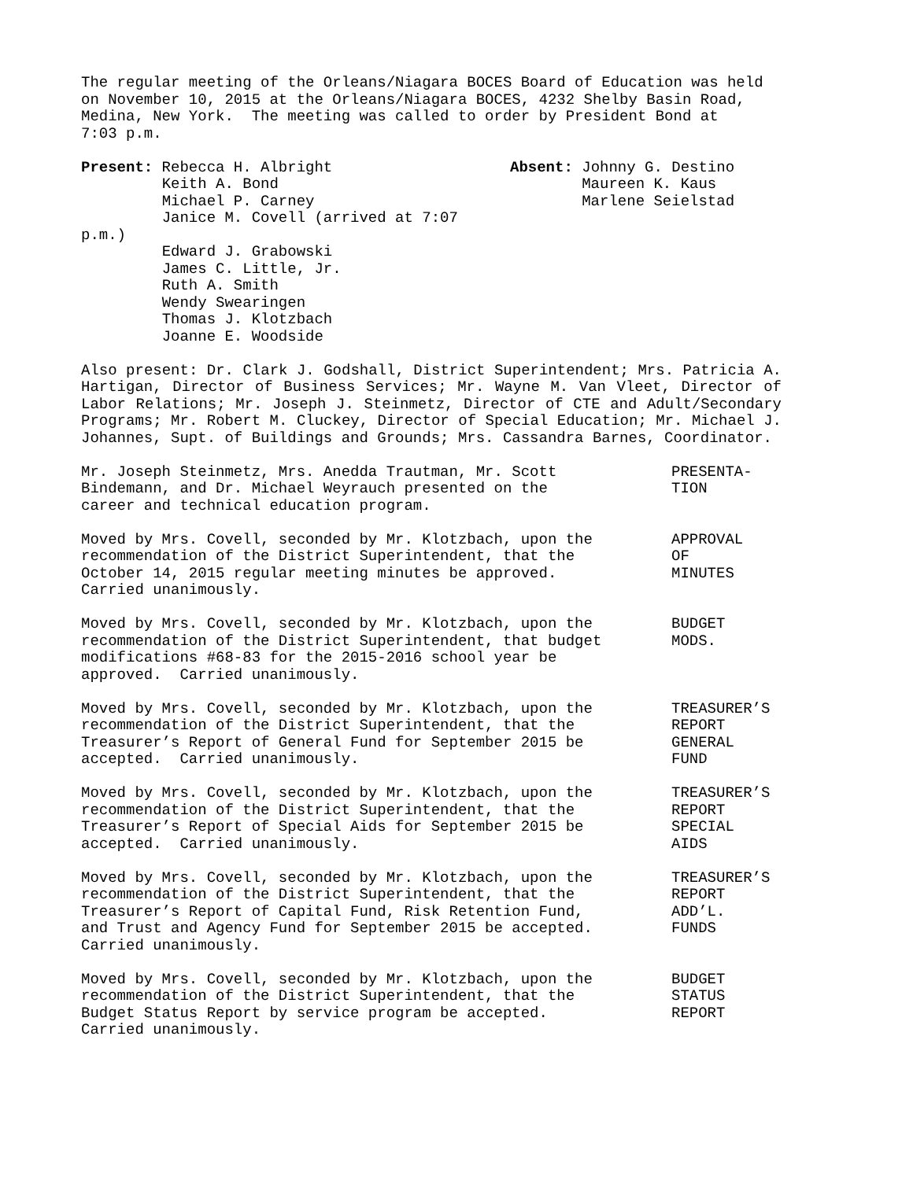The regular meeting of the Orleans/Niagara BOCES Board of Education was held on November 10, 2015 at the Orleans/Niagara BOCES, 4232 Shelby Basin Road, Medina, New York. The meeting was called to order by President Bond at 7:03 p.m.
Present: Rebecca H. Albright Keith A. Bond Michael P. Carney Janice M. Covell (arrived at 7:07 p.m.) Edward J. Grabowski James C. Little, Jr. Ruth A. Smith Wendy Swearingen Thomas J. Klotzbach Joanne E. Woodside
Absent: Johnny G. Destino Maureen K. Kaus Marlene Seielstad
Also present: Dr. Clark J. Godshall, District Superintendent; Mrs. Patricia A. Hartigan, Director of Business Services; Mr. Wayne M. Van Vleet, Director of Labor Relations; Mr. Joseph J. Steinmetz, Director of CTE and Adult/Secondary Programs; Mr. Robert M. Cluckey, Director of Special Education; Mr. Michael J. Johannes, Supt. of Buildings and Grounds; Mrs. Cassandra Barnes, Coordinator.
Mr. Joseph Steinmetz, Mrs. Anedda Trautman, Mr. Scott Bindemann, and Dr. Michael Weyrauch presented on the career and technical education program.
PRESENTA- TION
Moved by Mrs. Covell, seconded by Mr. Klotzbach, upon the recommendation of the District Superintendent, that the October 14, 2015 regular meeting minutes be approved. Carried unanimously.
APPROVAL OF MINUTES
Moved by Mrs. Covell, seconded by Mr. Klotzbach, upon the recommendation of the District Superintendent, that budget modifications #68-83 for the 2015-2016 school year be approved. Carried unanimously.
BUDGET MODS.
Moved by Mrs. Covell, seconded by Mr. Klotzbach, upon the recommendation of the District Superintendent, that the Treasurer’s Report of General Fund for September 2015 be accepted. Carried unanimously.
TREASURER’S REPORT GENERAL FUND
Moved by Mrs. Covell, seconded by Mr. Klotzbach, upon the recommendation of the District Superintendent, that the Treasurer’s Report of Special Aids for September 2015 be accepted. Carried unanimously.
TREASURER’S REPORT SPECIAL AIDS
Moved by Mrs. Covell, seconded by Mr. Klotzbach, upon the recommendation of the District Superintendent, that the Treasurer’s Report of Capital Fund, Risk Retention Fund, and Trust and Agency Fund for September 2015 be accepted. Carried unanimously.
TREASURER’S REPORT ADD’L. FUNDS
Moved by Mrs. Covell, seconded by Mr. Klotzbach, upon the recommendation of the District Superintendent, that the Budget Status Report by service program be accepted. Carried unanimously.
BUDGET STATUS REPORT